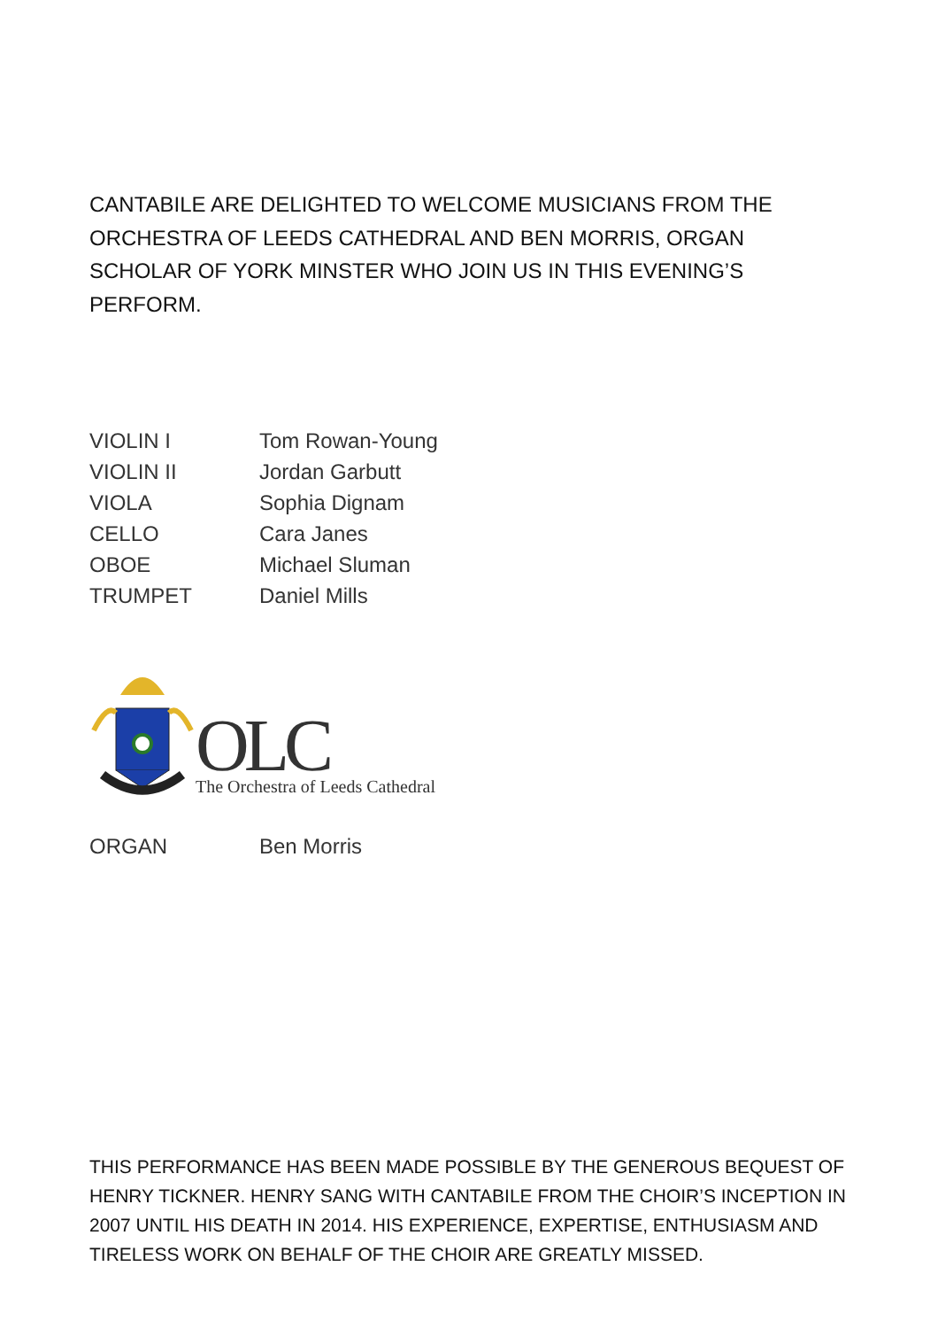CANTABILE ARE DELIGHTED TO WELCOME MUSICIANS FROM THE ORCHESTRA OF LEEDS CATHEDRAL AND BEN MORRIS, ORGAN SCHOLAR OF YORK MINSTER WHO JOIN US IN THIS EVENING’S PERFORM.
| VIOLIN I | Tom Rowan-Young |
| VIOLIN II | Jordan Garbutt |
| VIOLA | Sophia Dignam |
| CELLO | Cara Janes |
| OBOE | Michael Sluman |
| TRUMPET | Daniel Mills |
OLC
The Orchestra of Leeds Cathedral
| ORGAN | Ben Morris |
THIS PERFORMANCE HAS BEEN MADE POSSIBLE BY THE GENEROUS BEQUEST OF HENRY TICKNER. HENRY SANG WITH CANTABILE FROM THE CHOIR’S INCEPTION IN 2007 UNTIL HIS DEATH IN 2014. HIS EXPERIENCE, EXPERTISE, ENTHUSIASM AND TIRELESS WORK ON BEHALF OF THE CHOIR ARE GREATLY MISSED.